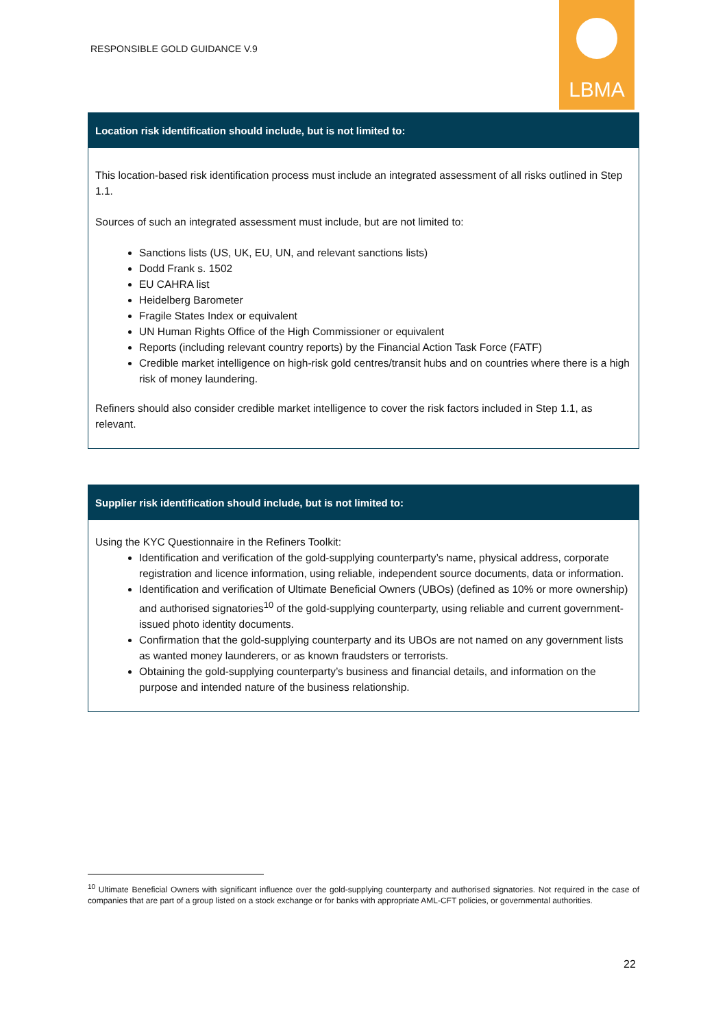RESPONSIBLE GOLD GUIDANCE V.9
LBMA
| Location risk identification should include, but is not limited to: |
| --- |
| This location-based risk identification process must include an integrated assessment of all risks outlined in Step 1.1. Sources of such an integrated assessment must include, but are not limited to: Sanctions lists (US, UK, EU, UN, and relevant sanctions lists) Dodd Frank s. 1502 EU CAHRA list Heidelberg Barometer Fragile States Index or equivalent UN Human Rights Office of the High Commissioner or equivalent Reports (including relevant country reports) by the Financial Action Task Force (FATF) Credible market intelligence on high-risk gold centres/transit hubs and on countries where there is a high risk of money laundering. Refiners should also consider credible market intelligence to cover the risk factors included in Step 1.1, as relevant. |
| Supplier risk identification should include, but is not limited to: |
| --- |
| Using the KYC Questionnaire in the Refiners Toolkit: Identification and verification of the gold-supplying counterparty’s name, physical address, corporate registration and licence information, using reliable, independent source documents, data or information. Identification and verification of Ultimate Beneficial Owners (UBOs) (defined as 10% or more ownership) and authorised signatories<sup>10</sup> of the gold-supplying counterparty, using reliable and current government-issued photo identity documents. Confirmation that the gold-supplying counterparty and its UBOs are not named on any government lists as wanted money launderers, or as known fraudsters or terrorists. Obtaining the gold-supplying counterparty’s business and financial details, and information on the purpose and intended nature of the business relationship. |
<sup>10</sup> Ultimate Beneficial Owners with significant influence over the gold-supplying counterparty and authorised signatories. Not required in the case of companies that are part of a group listed on a stock exchange or for banks with appropriate AML-CFT policies, or governmental authorities.
22